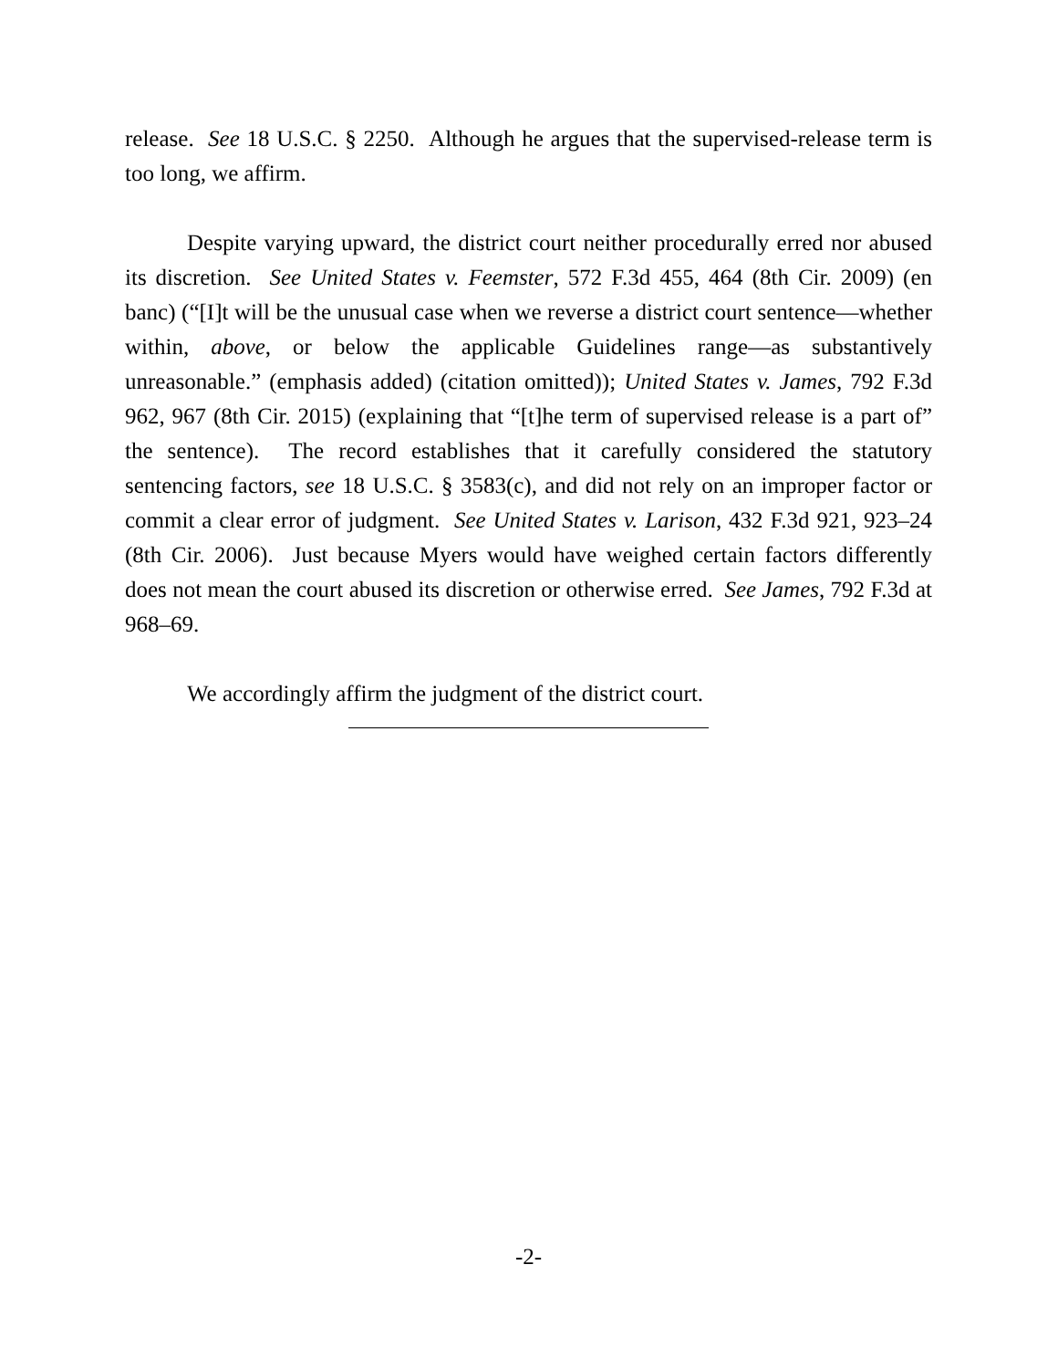release. See 18 U.S.C. § 2250. Although he argues that the supervised-release term is too long, we affirm.
Despite varying upward, the district court neither procedurally erred nor abused its discretion. See United States v. Feemster, 572 F.3d 455, 464 (8th Cir. 2009) (en banc) (“[I]t will be the unusual case when we reverse a district court sentence—whether within, above, or below the applicable Guidelines range—as substantively unreasonable.” (emphasis added) (citation omitted)); United States v. James, 792 F.3d 962, 967 (8th Cir. 2015) (explaining that “[t]he term of supervised release is a part of” the sentence). The record establishes that it carefully considered the statutory sentencing factors, see 18 U.S.C. § 3583(c), and did not rely on an improper factor or commit a clear error of judgment. See United States v. Larison, 432 F.3d 921, 923–24 (8th Cir. 2006). Just because Myers would have weighed certain factors differently does not mean the court abused its discretion or otherwise erred. See James, 792 F.3d at 968–69.
We accordingly affirm the judgment of the district court.
-2-